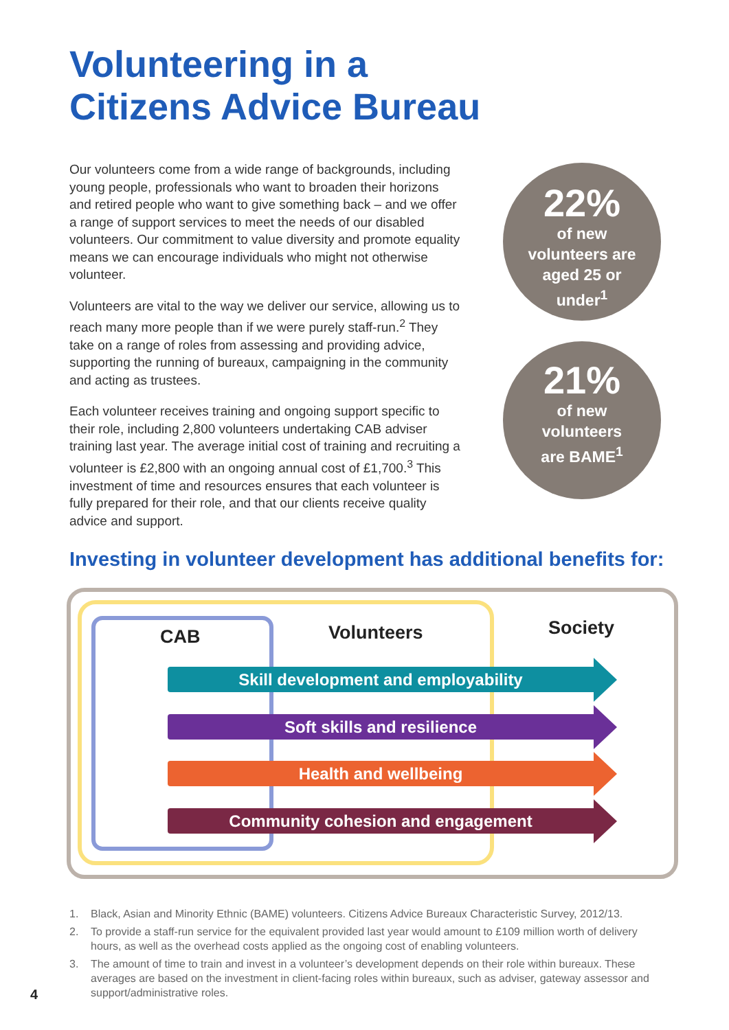Volunteering in a
Citizens Advice Bureau
Our volunteers come from a wide range of backgrounds, including young people, professionals who want to broaden their horizons and retired people who want to give something back – and we offer a range of support services to meet the needs of our disabled volunteers. Our commitment to value diversity and promote equality means we can encourage individuals who might not otherwise volunteer.
Volunteers are vital to the way we deliver our service, allowing us to reach many more people than if we were purely staff-run.<sup>2</sup> They take on a range of roles from assessing and providing advice, supporting the running of bureaux, campaigning in the community and acting as trustees.
Each volunteer receives training and ongoing support specific to their role, including 2,800 volunteers undertaking CAB adviser training last year. The average initial cost of training and recruiting a volunteer is £2,800 with an ongoing annual cost of £1,700.<sup>3</sup> This investment of time and resources ensures that each volunteer is fully prepared for their role, and that our clients receive quality advice and support.
22%
of new
volunteers are
aged 25 or
under<sup>1</sup>
21%
of new
volunteers
are BAME<sup>1</sup>
Investing in volunteer development has additional benefits for:
CAB Volunteers Society
Skill development and employability
Soft skills and resilience
Health and wellbeing
Community cohesion and engagement
1. Black, Asian and Minority Ethnic (BAME) volunteers. Citizens Advice Bureaux Characteristic Survey, 2012/13.
2. To provide a staff-run service for the equivalent provided last year would amount to £109 million worth of delivery hours, as well as the overhead costs applied as the ongoing cost of enabling volunteers.
3. The amount of time to train and invest in a volunteer’s development depends on their role within bureaux. These averages are based on the investment in client-facing roles within bureaux, such as adviser, gateway assessor and support/administrative roles.
4